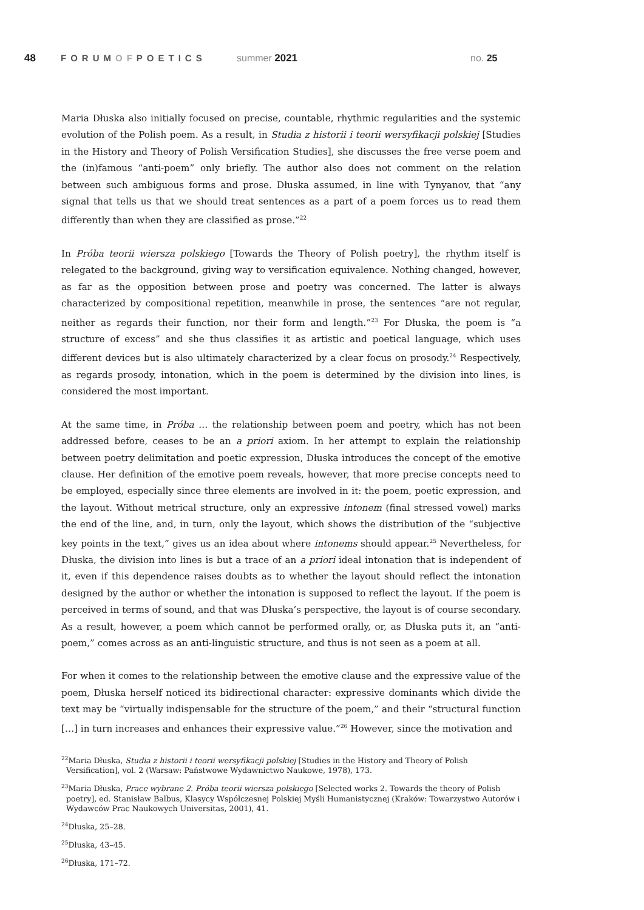48 FORUMOFPOETICS summer 2021 no. 25
Maria Dłuska also initially focused on precise, countable, rhythmic regularities and the systemic evolution of the Polish poem. As a result, in Studia z historii i teorii wersyfikacji polskiej [Studies in the History and Theory of Polish Versification Studies], she discusses the free verse poem and the (in)famous “anti-poem” only briefly. The author also does not comment on the relation between such ambiguous forms and prose. Dłuska assumed, in line with Tynyanov, that “any signal that tells us that we should treat sentences as a part of a poem forces us to read them differently than when they are classified as prose.”<sup>22</sup>
In Próba teorii wiersza polskiego [Towards the Theory of Polish poetry], the rhythm itself is relegated to the background, giving way to versification equivalence. Nothing changed, however, as far as the opposition between prose and poetry was concerned. The latter is always characterized by compositional repetition, meanwhile in prose, the sentences “are not regular, neither as regards their function, nor their form and length.”<sup>23</sup> For Dłuska, the poem is “a structure of excess” and she thus classifies it as artistic and poetical language, which uses different devices but is also ultimately characterized by a clear focus on prosody.<sup>24</sup> Respectively, as regards prosody, intonation, which in the poem is determined by the division into lines, is considered the most important.
At the same time, in Próba … the relationship between poem and poetry, which has not been addressed before, ceases to be an a priori axiom. In her attempt to explain the relationship between poetry delimitation and poetic expression, Dłuska introduces the concept of the emotive clause. Her definition of the emotive poem reveals, however, that more precise concepts need to be employed, especially since three elements are involved in it: the poem, poetic expression, and the layout. Without metrical structure, only an expressive intonem (final stressed vowel) marks the end of the line, and, in turn, only the layout, which shows the distribution of the “subjective key points in the text,” gives us an idea about where intonems should appear.<sup>25</sup> Nevertheless, for Dłuska, the division into lines is but a trace of an a priori ideal intonation that is independent of it, even if this dependence raises doubts as to whether the layout should reflect the intonation designed by the author or whether the intonation is supposed to reflect the layout. If the poem is perceived in terms of sound, and that was Dłuska’s perspective, the layout is of course secondary. As a result, however, a poem which cannot be performed orally, or, as Dłuska puts it, an “anti-poem,” comes across as an anti-linguistic structure, and thus is not seen as a poem at all.
For when it comes to the relationship between the emotive clause and the expressive value of the poem, Dłuska herself noticed its bidirectional character: expressive dominants which divide the text may be “virtually indispensable for the structure of the poem,” and their “structural function […] in turn increases and enhances their expressive value.”<sup>26</sup> However, since the motivation and
<sup>22</sup> Maria Dłuska, Studia z historii i teorii wersyfikacji polskiej [Studies in the History and Theory of Polish Versification], vol. 2 (Warsaw: Państwowe Wydawnictwo Naukowe, 1978), 173.
<sup>23</sup> Maria Dłuska, Prace wybrane 2. Próba teorii wiersza polskiego [Selected works 2. Towards the theory of Polish poetry], ed. Stanisław Balbus, Klasycy Współczesnej Polskiej Myśli Humanistycznej (Kraków: Towarzystwo Autorów i Wydawców Prac Naukowych Universitas, 2001), 41.
<sup>24</sup> Dłuska, 25–28.
<sup>25</sup> Dłuska, 43–45.
<sup>26</sup> Dłuska, 171–72.